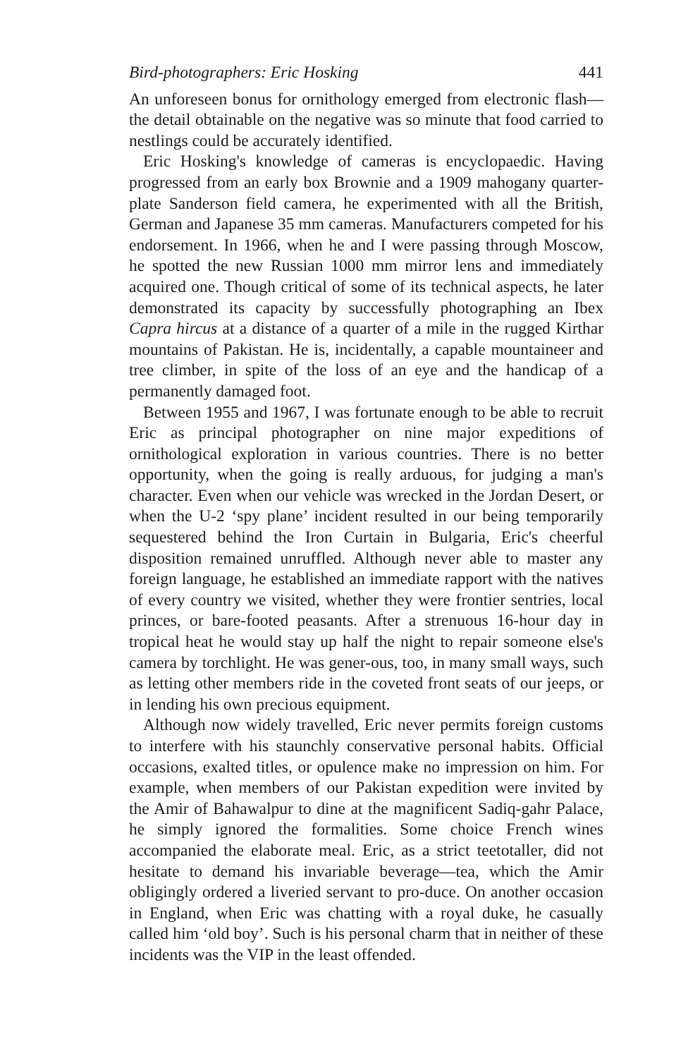Bird-photographers: Eric Hosking 441
An unforeseen bonus for ornithology emerged from electronic flash—the detail obtainable on the negative was so minute that food carried to nestlings could be accurately identified.
Eric Hosking's knowledge of cameras is encyclopaedic. Having progressed from an early box Brownie and a 1909 mahogany quarter-plate Sanderson field camera, he experimented with all the British, German and Japanese 35 mm cameras. Manufacturers competed for his endorsement. In 1966, when he and I were passing through Moscow, he spotted the new Russian 1000 mm mirror lens and immediately acquired one. Though critical of some of its technical aspects, he later demonstrated its capacity by successfully photographing an Ibex Capra hircus at a distance of a quarter of a mile in the rugged Kirthar mountains of Pakistan. He is, incidentally, a capable mountaineer and tree climber, in spite of the loss of an eye and the handicap of a permanently damaged foot.
Between 1955 and 1967, I was fortunate enough to be able to recruit Eric as principal photographer on nine major expeditions of ornithological exploration in various countries. There is no better opportunity, when the going is really arduous, for judging a man's character. Even when our vehicle was wrecked in the Jordan Desert, or when the U-2 ‘spy plane’ incident resulted in our being temporarily sequestered behind the Iron Curtain in Bulgaria, Eric's cheerful disposition remained unruffled. Although never able to master any foreign language, he established an immediate rapport with the natives of every country we visited, whether they were frontier sentries, local princes, or bare-footed peasants. After a strenuous 16-hour day in tropical heat he would stay up half the night to repair someone else's camera by torchlight. He was gener-ous, too, in many small ways, such as letting other members ride in the coveted front seats of our jeeps, or in lending his own precious equipment.
Although now widely travelled, Eric never permits foreign customs to interfere with his staunchly conservative personal habits. Official occasions, exalted titles, or opulence make no impression on him. For example, when members of our Pakistan expedition were invited by the Amir of Bahawalpur to dine at the magnificent Sadiq-gahr Palace, he simply ignored the formalities. Some choice French wines accompanied the elaborate meal. Eric, as a strict teetotaller, did not hesitate to demand his invariable beverage—tea, which the Amir obligingly ordered a liveried servant to pro-duce. On another occasion in England, when Eric was chatting with a royal duke, he casually called him ‘old boy’. Such is his personal charm that in neither of these incidents was the VIP in the least offended.